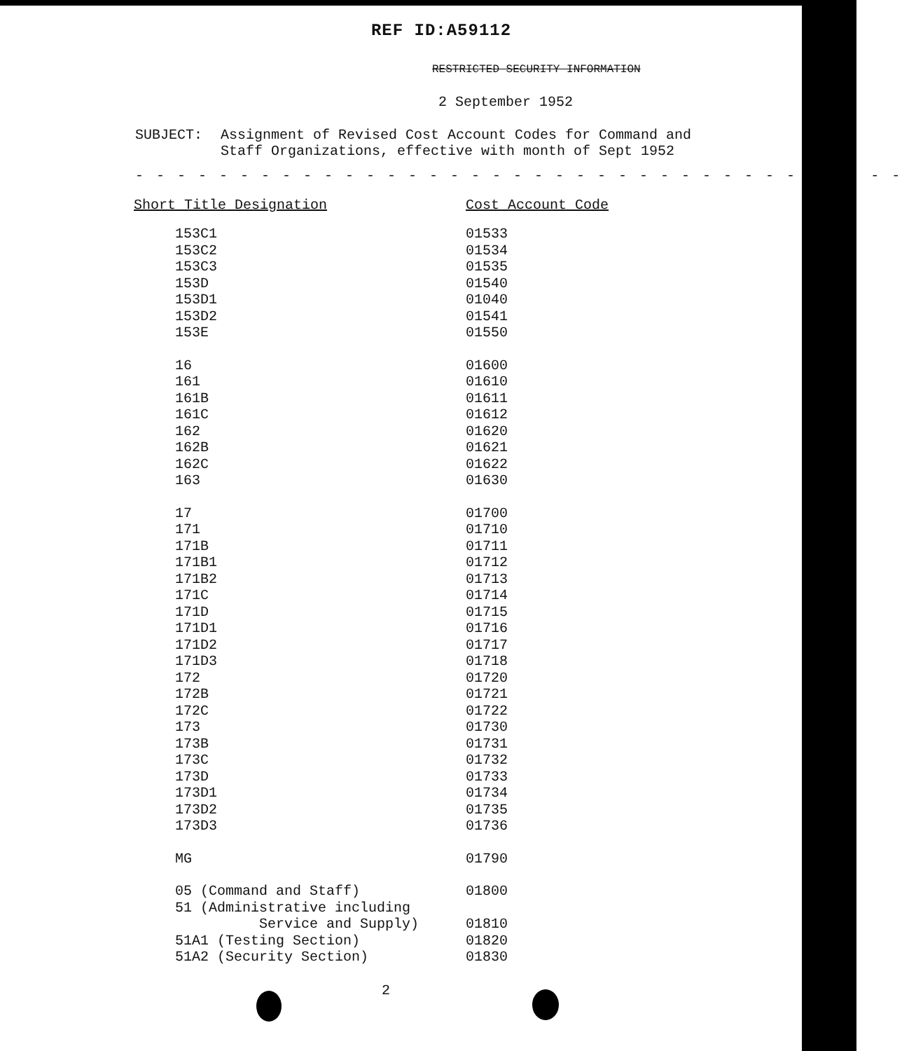REF ID:A59112
RESTRICTED SECURITY INFORMATION
2 September 1952
SUBJECT: Assignment of Revised Cost Account Codes for Command and
Staff Organizations, effective with month of Sept 1952
- - - - - - - - - - - - - - - - - - - - - - - - - - - - - - - - - - - - -
| Short Title Designation | Cost Account Code |
| --- | --- |
| 153C1 | 01533 |
| 153C2 | 01534 |
| 153C3 | 01535 |
| 153D | 01540 |
| 153D1 | 01040 |
| 153D2 | 01541 |
| 153E | 01550 |
| 16 | 01600 |
| 161 | 01610 |
| 161B | 01611 |
| 161C | 01612 |
| 162 | 01620 |
| 162B | 01621 |
| 162C | 01622 |
| 163 | 01630 |
| 17 | 01700 |
| 171 | 01710 |
| 171B | 01711 |
| 171B1 | 01712 |
| 171B2 | 01713 |
| 171C | 01714 |
| 171D | 01715 |
| 171D1 | 01716 |
| 171D2 | 01717 |
| 171D3 | 01718 |
| 172 | 01720 |
| 172B | 01721 |
| 172C | 01722 |
| 173 | 01730 |
| 173B | 01731 |
| 173C | 01732 |
| 173D | 01733 |
| 173D1 | 01734 |
| 173D2 | 01735 |
| 173D3 | 01736 |
| MG | 01790 |
| 05 (Command and Staff) | 01800 |
| 51 (Administrative including Service and Supply) | 01810 |
| 51A1 (Testing Section) | 01820 |
| 51A2 (Security Section) | 01830 |
2